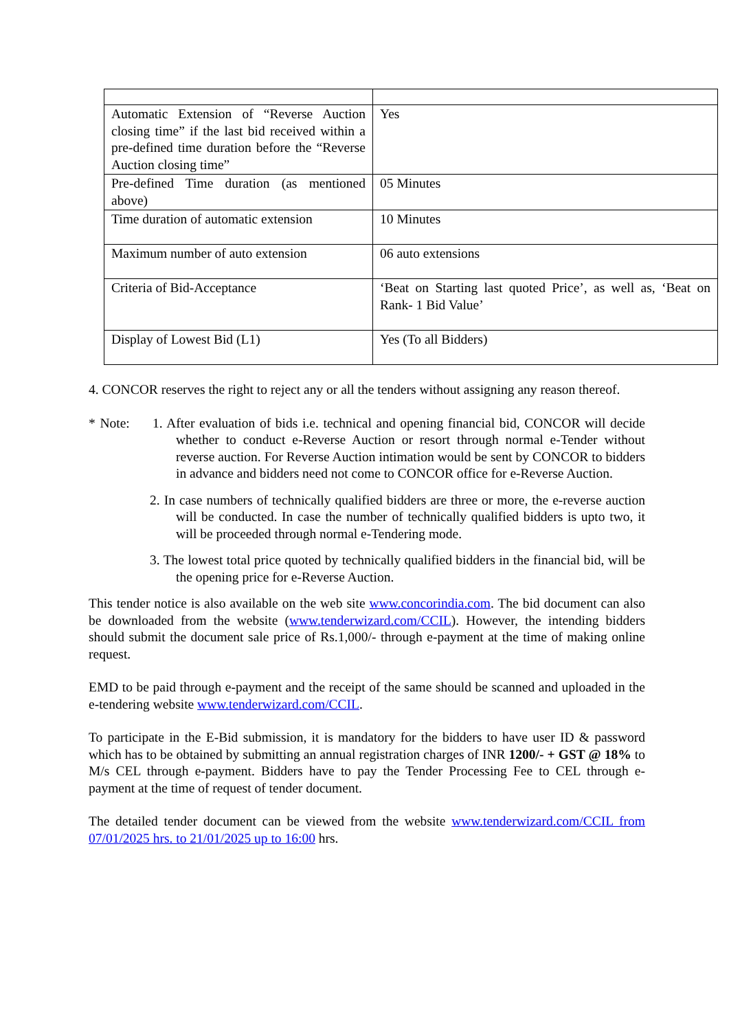| Automatic Extension of “Reverse Auction closing time” if the last bid received within a pre-defined time duration before the “Reverse Auction closing time” | Yes |
| Pre-defined Time duration (as mentioned above) | 05 Minutes |
| Time duration of automatic extension | 10 Minutes |
| Maximum number of auto extension | 06 auto extensions |
| Criteria of Bid-Acceptance | ‘Beat on Starting last quoted Price’, as well as, ‘Beat on Rank- 1 Bid Value’ |
| Display of Lowest Bid (L1) | Yes (To all Bidders) |
4. CONCOR reserves the right to reject any or all the tenders without assigning any reason thereof.
* Note: 1. After evaluation of bids i.e. technical and opening financial bid, CONCOR will decide whether to conduct e-Reverse Auction or resort through normal e-Tender without reverse auction. For Reverse Auction intimation would be sent by CONCOR to bidders in advance and bidders need not come to CONCOR office for e-Reverse Auction.
2. In case numbers of technically qualified bidders are three or more, the e-reverse auction will be conducted. In case the number of technically qualified bidders is upto two, it will be proceeded through normal e-Tendering mode.
3. The lowest total price quoted by technically qualified bidders in the financial bid, will be the opening price for e-Reverse Auction.
This tender notice is also available on the web site www.concorindia.com. The bid document can also be downloaded from the website (www.tenderwizard.com/CCIL). However, the intending bidders should submit the document sale price of Rs.1,000/- through e-payment at the time of making online request.
EMD to be paid through e-payment and the receipt of the same should be scanned and uploaded in the e-tendering website www.tenderwizard.com/CCIL.
To participate in the E-Bid submission, it is mandatory for the bidders to have user ID & password which has to be obtained by submitting an annual registration charges of INR 1200/- + GST @ 18% to M/s CEL through e-payment. Bidders have to pay the Tender Processing Fee to CEL through e-payment at the time of request of tender document.
The detailed tender document can be viewed from the website www.tenderwizard.com/CCIL from 07/01/2025 hrs. to 21/01/2025 up to 16:00 hrs.